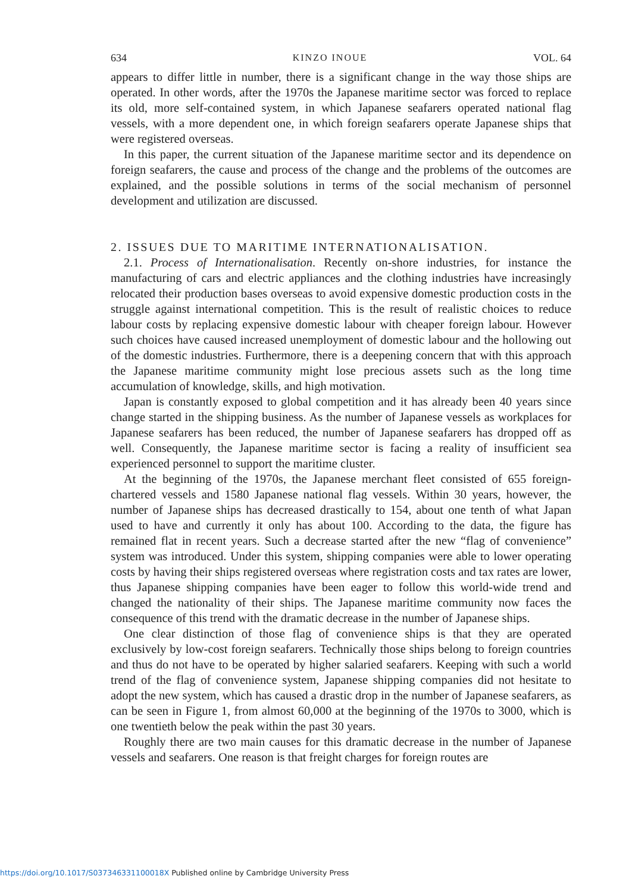634 KINZO INOUE VOL. 64
appears to differ little in number, there is a significant change in the way those ships are operated. In other words, after the 1970s the Japanese maritime sector was forced to replace its old, more self-contained system, in which Japanese seafarers operated national flag vessels, with a more dependent one, in which foreign seafarers operate Japanese ships that were registered overseas.
In this paper, the current situation of the Japanese maritime sector and its dependence on foreign seafarers, the cause and process of the change and the problems of the outcomes are explained, and the possible solutions in terms of the social mechanism of personnel development and utilization are discussed.
2. ISSUES DUE TO MARITIME INTERNATIONALISATION.
2.1. Process of Internationalisation. Recently on-shore industries, for instance the manufacturing of cars and electric appliances and the clothing industries have increasingly relocated their production bases overseas to avoid expensive domestic production costs in the struggle against international competition. This is the result of realistic choices to reduce labour costs by replacing expensive domestic labour with cheaper foreign labour. However such choices have caused increased unemployment of domestic labour and the hollowing out of the domestic industries. Furthermore, there is a deepening concern that with this approach the Japanese maritime community might lose precious assets such as the long time accumulation of knowledge, skills, and high motivation.
Japan is constantly exposed to global competition and it has already been 40 years since change started in the shipping business. As the number of Japanese vessels as workplaces for Japanese seafarers has been reduced, the number of Japanese seafarers has dropped off as well. Consequently, the Japanese maritime sector is facing a reality of insufficient sea experienced personnel to support the maritime cluster.
At the beginning of the 1970s, the Japanese merchant fleet consisted of 655 foreign-chartered vessels and 1580 Japanese national flag vessels. Within 30 years, however, the number of Japanese ships has decreased drastically to 154, about one tenth of what Japan used to have and currently it only has about 100. According to the data, the figure has remained flat in recent years. Such a decrease started after the new “flag of convenience” system was introduced. Under this system, shipping companies were able to lower operating costs by having their ships registered overseas where registration costs and tax rates are lower, thus Japanese shipping companies have been eager to follow this world-wide trend and changed the nationality of their ships. The Japanese maritime community now faces the consequence of this trend with the dramatic decrease in the number of Japanese ships.
One clear distinction of those flag of convenience ships is that they are operated exclusively by low-cost foreign seafarers. Technically those ships belong to foreign countries and thus do not have to be operated by higher salaried seafarers. Keeping with such a world trend of the flag of convenience system, Japanese shipping companies did not hesitate to adopt the new system, which has caused a drastic drop in the number of Japanese seafarers, as can be seen in Figure 1, from almost 60,000 at the beginning of the 1970s to 3000, which is one twentieth below the peak within the past 30 years.
Roughly there are two main causes for this dramatic decrease in the number of Japanese vessels and seafarers. One reason is that freight charges for foreign routes are
https://doi.org/10.1017/S037346331100018X Published online by Cambridge University Press